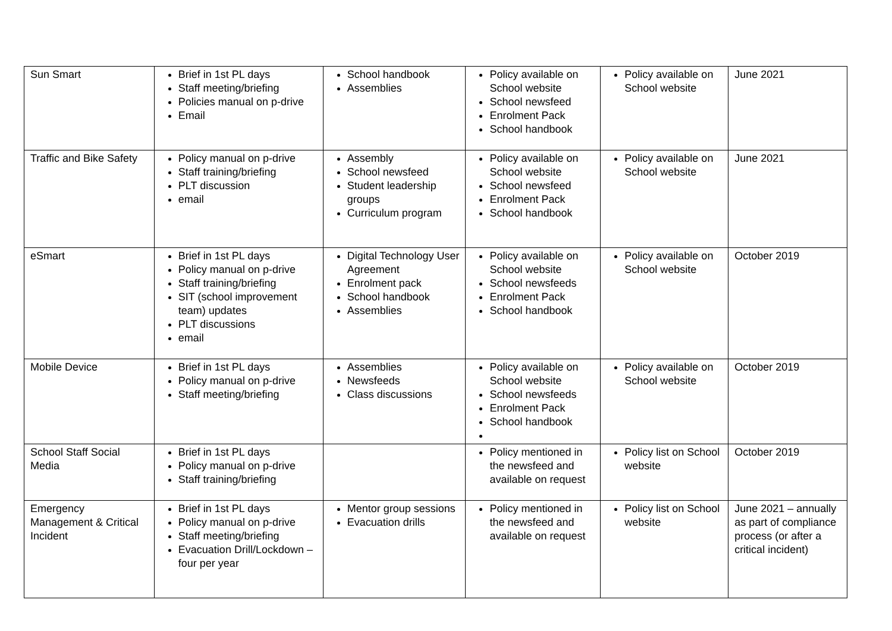| Sun Smart | Brief in 1st PL days Staff meeting/briefing Policies manual on p-drive Email | School handbook Assemblies | Policy available on School website School newsfeed Enrolment Pack School handbook | Policy available on School website | June 2021 |
| Traffic and Bike Safety | Policy manual on p-drive Staff training/briefing PLT discussion email | Assembly School newsfeed Student leadership groups Curriculum program | Policy available on School website School newsfeed Enrolment Pack School handbook | Policy available on School website | June 2021 |
| eSmart | Brief in 1st PL days Policy manual on p-drive Staff training/briefing SIT (school improvement team) updates PLT discussions email | Digital Technology User Agreement Enrolment pack School handbook Assemblies | Policy available on School website School newsfeeds Enrolment Pack School handbook | Policy available on School website | October 2019 |
| Mobile Device | Brief in 1st PL days Policy manual on p-drive Staff meeting/briefing | Assemblies Newsfeeds Class discussions | Policy available on School website School newsfeeds Enrolment Pack School handbook | Policy available on School website | October 2019 |
| School Staff Social Media | Brief in 1st PL days Policy manual on p-drive Staff training/briefing | | Policy mentioned in the newsfeed and available on request | Policy list on School website | October 2019 |
| Emergency Management & Critical Incident | Brief in 1st PL days Policy manual on p-drive Staff meeting/briefing Evacuation Drill/Lockdown – four per year | Mentor group sessions Evacuation drills | Policy mentioned in the newsfeed and available on request | Policy list on School website | June 2021 – annually as part of compliance process (or after a critical incident) |